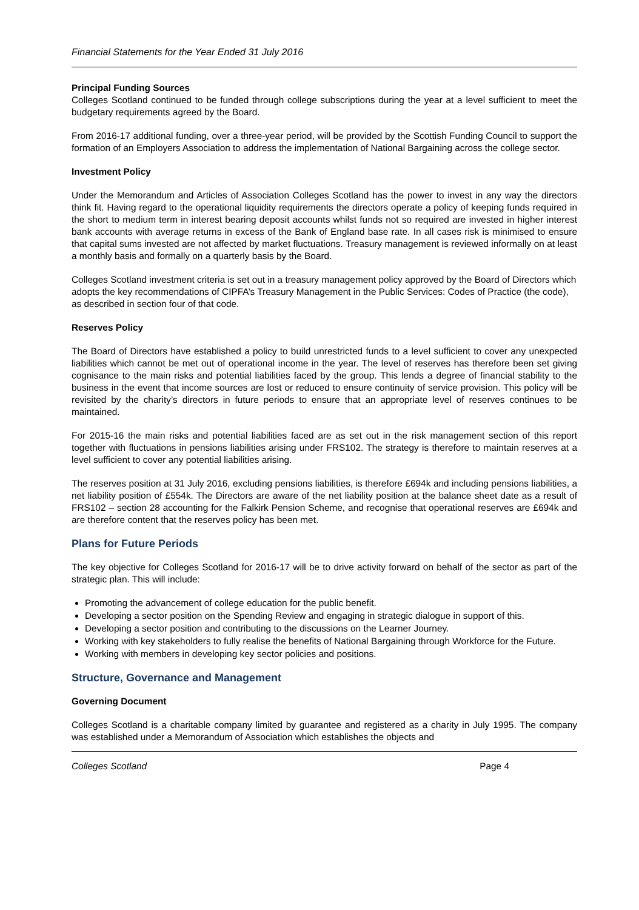Financial Statements for the Year Ended 31 July 2016
Principal Funding Sources
Colleges Scotland continued to be funded through college subscriptions during the year at a level sufficient to meet the budgetary requirements agreed by the Board.
From 2016-17 additional funding, over a three-year period, will be provided by the Scottish Funding Council to support the formation of an Employers Association to address the implementation of National Bargaining across the college sector.
Investment Policy
Under the Memorandum and Articles of Association Colleges Scotland has the power to invest in any way the directors think fit. Having regard to the operational liquidity requirements the directors operate a policy of keeping funds required in the short to medium term in interest bearing deposit accounts whilst funds not so required are invested in higher interest bank accounts with average returns in excess of the Bank of England base rate. In all cases risk is minimised to ensure that capital sums invested are not affected by market fluctuations. Treasury management is reviewed informally on at least a monthly basis and formally on a quarterly basis by the Board.
Colleges Scotland investment criteria is set out in a treasury management policy approved by the Board of Directors which adopts the key recommendations of CIPFA’s Treasury Management in the Public Services: Codes of Practice (the code), as described in section four of that code.
Reserves Policy
The Board of Directors have established a policy to build unrestricted funds to a level sufficient to cover any unexpected liabilities which cannot be met out of operational income in the year. The level of reserves has therefore been set giving cognisance to the main risks and potential liabilities faced by the group. This lends a degree of financial stability to the business in the event that income sources are lost or reduced to ensure continuity of service provision. This policy will be revisited by the charity’s directors in future periods to ensure that an appropriate level of reserves continues to be maintained.
For 2015-16 the main risks and potential liabilities faced are as set out in the risk management section of this report together with fluctuations in pensions liabilities arising under FRS102. The strategy is therefore to maintain reserves at a level sufficient to cover any potential liabilities arising.
The reserves position at 31 July 2016, excluding pensions liabilities, is therefore £694k and including pensions liabilities, a net liability position of £554k. The Directors are aware of the net liability position at the balance sheet date as a result of FRS102 – section 28 accounting for the Falkirk Pension Scheme, and recognise that operational reserves are £694k and are therefore content that the reserves policy has been met.
Plans for Future Periods
The key objective for Colleges Scotland for 2016-17 will be to drive activity forward on behalf of the sector as part of the strategic plan. This will include:
Promoting the advancement of college education for the public benefit.
Developing a sector position on the Spending Review and engaging in strategic dialogue in support of this.
Developing a sector position and contributing to the discussions on the Learner Journey.
Working with key stakeholders to fully realise the benefits of National Bargaining through Workforce for the Future.
Working with members in developing key sector policies and positions.
Structure, Governance and Management
Governing Document
Colleges Scotland is a charitable company limited by guarantee and registered as a charity in July 1995. The company was established under a Memorandum of Association which establishes the objects and
Colleges Scotland Page 4